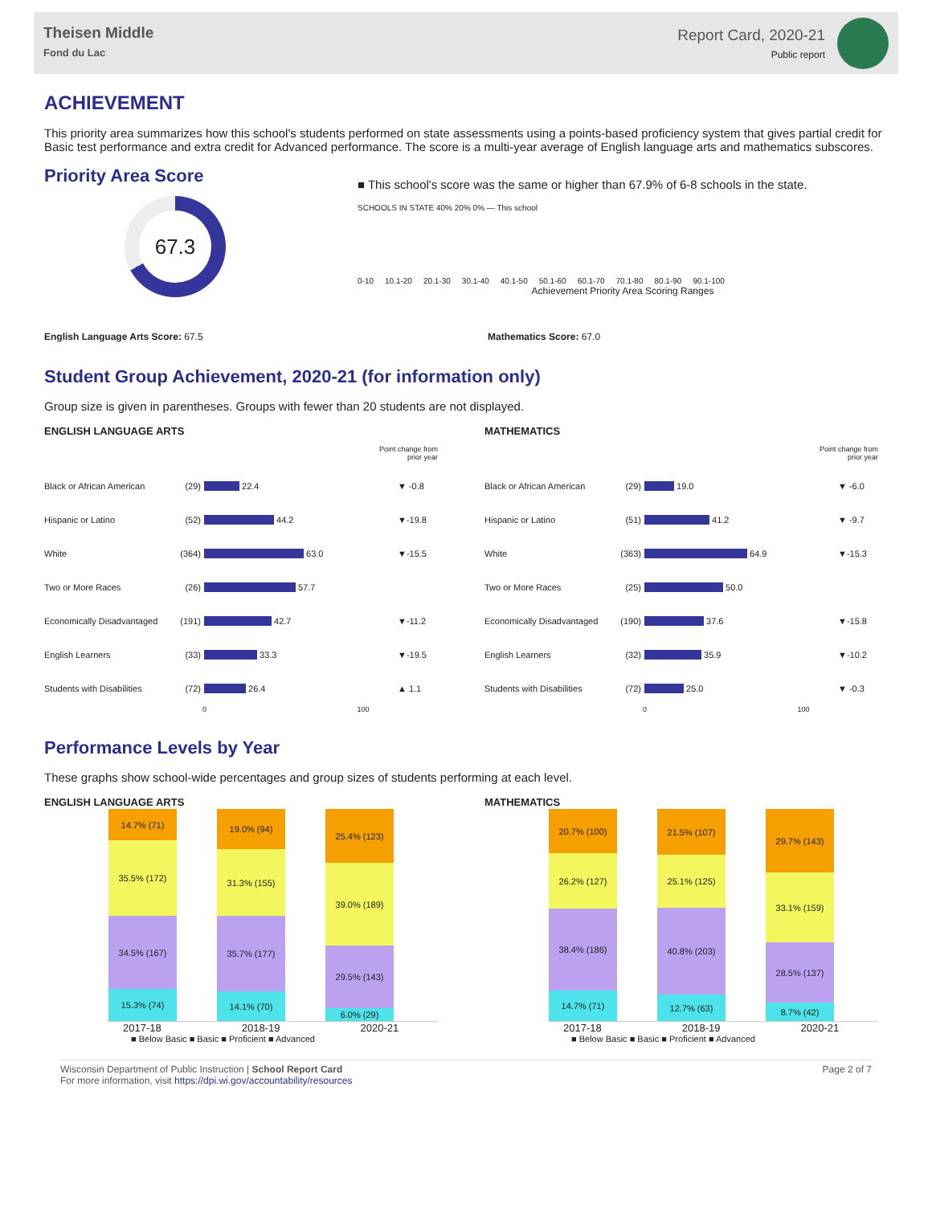Theisen Middle
Fond du Lac
Report Card, 2020-21
Public report
ACHIEVEMENT
This priority area summarizes how this school's students performed on state assessments using a points-based proficiency system that gives partial credit for Basic test performance and extra credit for Advanced performance. The score is a multi-year average of English language arts and mathematics subscores.
Priority Area Score
67.3
■ This school's score was the same or higher than 67.9% of 6-8 schools in the state.
SCHOOLS IN STATE 40% 20% 0% — This school
0-10 10.1-20 20.1-30 30.1-40 40.1-50 50.1-60 60.1-70 70.1-80 80.1-90 90.1-100
Achievement Priority Area Scoring Ranges
English Language Arts Score: 67.5 Mathematics Score: 67.0
Student Group Achievement, 2020-21 (for information only)
Group size is given in parentheses. Groups with fewer than 20 students are not displayed.
ENGLISH LANGUAGE ARTS
Point change from
prior year
Black or African American (29)
22.4 ▼ -0.8
Hispanic or Latino (52)
44.2 ▼-19.8
White (364)
63.0 ▼-15.5
Two or More Races (26)
57.7
Economically Disadvantaged (191)
42.7 ▼-11.2
English Learners (33)
33.3 ▼-19.5
Students with Disabilities (72)
26.4 ▲ 1.1
0 100
MATHEMATICS
Point change from
prior year
Black or African American (29)
19.0 ▼ -6.0
Hispanic or Latino (51)
41.2 ▼ -9.7
White (363)
64.9 ▼-15.3
Two or More Races (25)
50.0
Economically Disadvantaged (190)
37.6 ▼-15.8
English Learners (32)
35.9 ▼-10.2
Students with Disabilities (72)
25.0 ▼ -0.3
0 100
Performance Levels by Year
These graphs show school-wide percentages and group sizes of students performing at each level.
ENGLISH LANGUAGE ARTS
14.7% (71)
35.5% (172)
34.5% (167)
15.3% (74)
19.0% (94)
31.3% (155)
35.7% (177)
14.1% (70)
25.4% (123)
39.0% (189)
29.5% (143)
6.0% (29)
2017-18 2018-19 2020-21
■ Below Basic ■ Basic ■ Proficient ■ Advanced
MATHEMATICS
20.7% (100)
26.2% (127)
38.4% (186)
14.7% (71)
21.5% (107)
25.1% (125)
40.8% (203)
12.7% (63)
29.7% (143)
33.1% (159)
28.5% (137)
8.7% (42)
2017-18 2018-19 2020-21
■ Below Basic ■ Basic ■ Proficient ■ Advanced
Wisconsin Department of Public Instruction | School Report Card
For more information, visit https://dpi.wi.gov/accountability/resources
Page 2 of 7